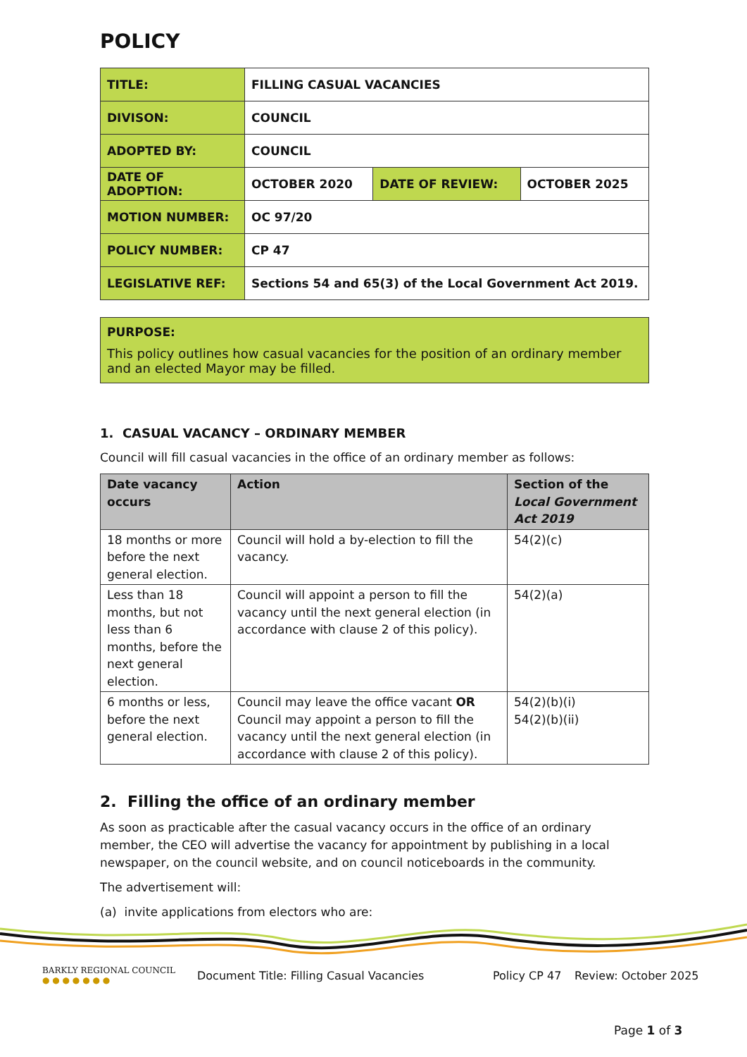POLICY
| TITLE: | FILLING CASUAL VACANCIES | | |
| DIVISON: | COUNCIL | | |
| ADOPTED BY: | COUNCIL | | |
| DATE OF ADOPTION: | OCTOBER 2020 | DATE OF REVIEW: | OCTOBER 2025 |
| MOTION NUMBER: | OC 97/20 | | |
| POLICY NUMBER: | CP 47 | | |
| LEGISLATIVE REF: | Sections 54 and 65(3) of the Local Government Act 2019. | | |
PURPOSE:
This policy outlines how casual vacancies for the position of an ordinary member and an elected Mayor may be filled.
1. CASUAL VACANCY – ORDINARY MEMBER
Council will fill casual vacancies in the office of an ordinary member as follows:
| Date vacancy occurs | Action | Section of the Local Government Act 2019 |
| --- | --- | --- |
| 18 months or more before the next general election. | Council will hold a by-election to fill the vacancy. | 54(2)(c) |
| Less than 18 months, but not less than 6 months, before the next general election. | Council will appoint a person to fill the vacancy until the next general election (in accordance with clause 2 of this policy). | 54(2)(a) |
| 6 months or less, before the next general election. | Council may leave the office vacant OR Council may appoint a person to fill the vacancy until the next general election (in accordance with clause 2 of this policy). | 54(2)(b)(i) 54(2)(b)(ii) |
2. Filling the office of an ordinary member
As soon as practicable after the casual vacancy occurs in the office of an ordinary member, the CEO will advertise the vacancy for appointment by publishing in a local newspaper, on the council website, and on council noticeboards in the community.
The advertisement will:
(a) invite applications from electors who are:
BARKLY REGIONAL COUNCIL
● ● ● ● ● ● ●
Document Title: Filling Casual Vacancies Policy CP 47 Review: October 2025
Page 1 of 3